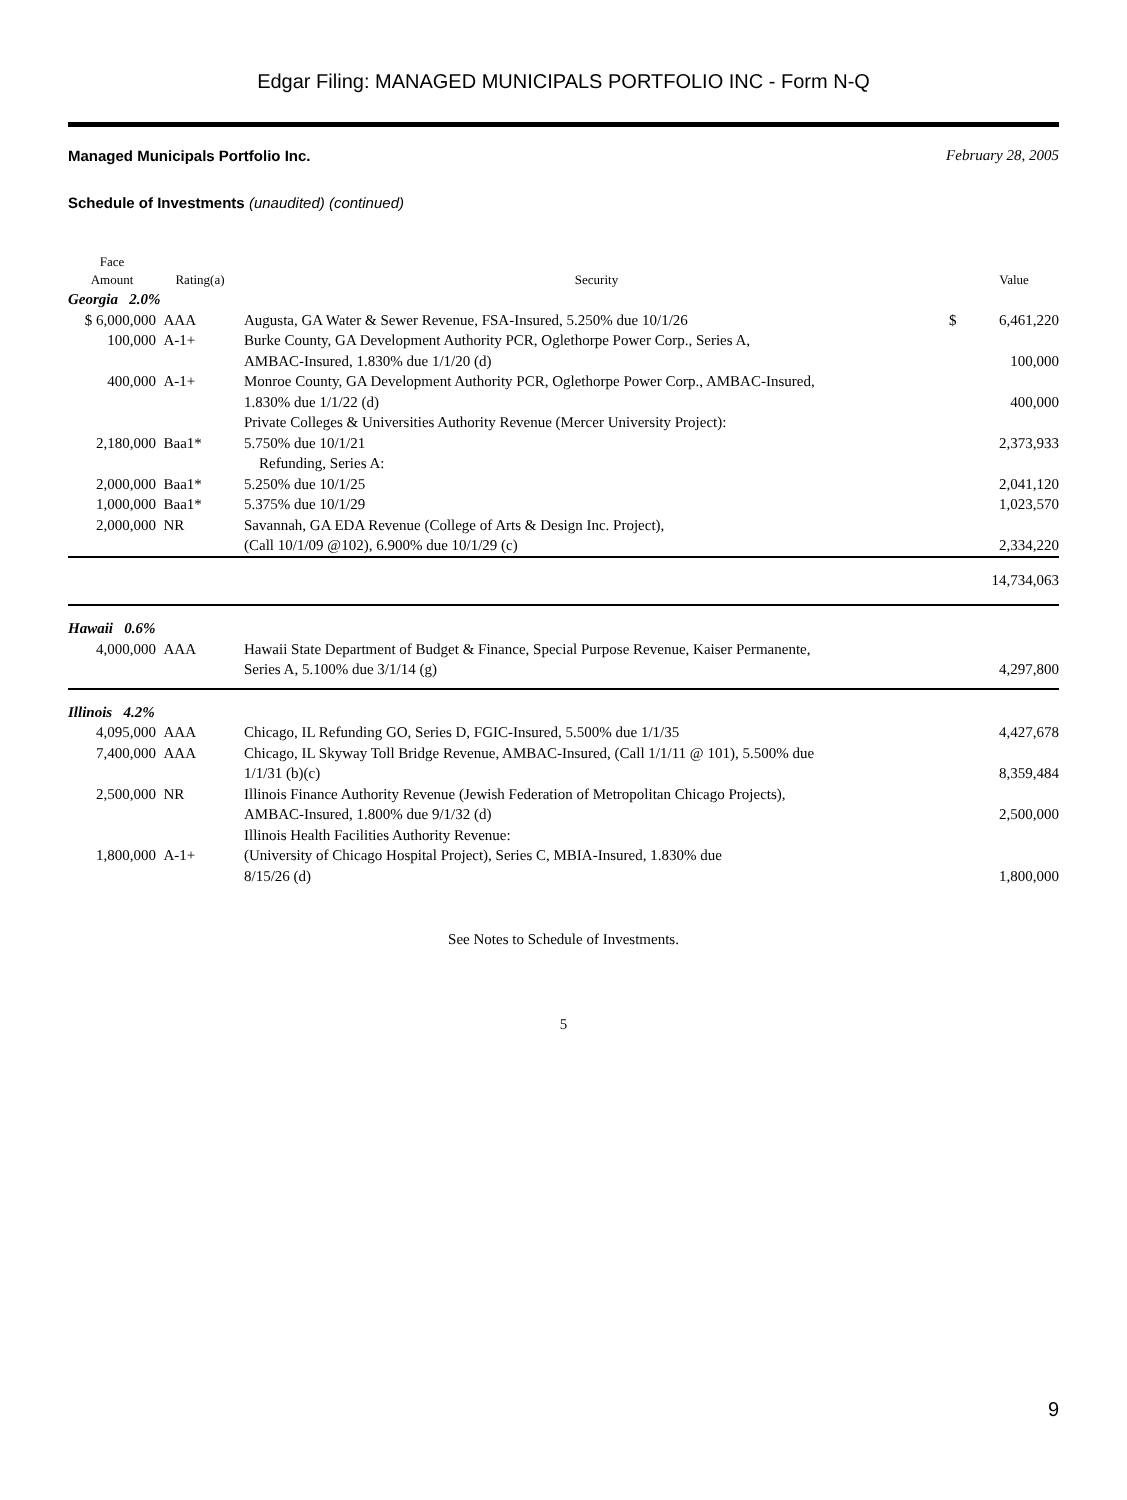Edgar Filing: MANAGED MUNICIPALS PORTFOLIO INC - Form N-Q
Managed Municipals Portfolio Inc. February 28, 2005
Schedule of Investments (unaudited) (continued)
| Face Amount | Rating(a) | Security | | Value |
| --- | --- | --- | --- | --- |
| Georgia 2.0% | | | | |
| $ 6,000,000 | AAA | Augusta, GA Water & Sewer Revenue, FSA-Insured, 5.250% due 10/1/26 | $ | 6,461,220 |
| 100,000 | A-1+ | Burke County, GA Development Authority PCR, Oglethorpe Power Corp., Series A, AMBAC-Insured, 1.830% due 1/1/20 (d) | | 100,000 |
| 400,000 | A-1+ | Monroe County, GA Development Authority PCR, Oglethorpe Power Corp., AMBAC-Insured, 1.830% due 1/1/22 (d) | | 400,000 |
| | | Private Colleges & Universities Authority Revenue (Mercer University Project): | | |
| 2,180,000 | Baa1* | 5.750% due 10/1/21 | | 2,373,933 |
| | | Refunding, Series A: | | |
| 2,000,000 | Baa1* | 5.250% due 10/1/25 | | 2,041,120 |
| 1,000,000 | Baa1* | 5.375% due 10/1/29 | | 1,023,570 |
| 2,000,000 | NR | Savannah, GA EDA Revenue (College of Arts & Design Inc. Project), (Call 10/1/09 @102), 6.900% due 10/1/29 (c) | | 2,334,220 |
| | | | | 14,734,063 |
| Hawaii 0.6% | | | | |
| 4,000,000 | AAA | Hawaii State Department of Budget & Finance, Special Purpose Revenue, Kaiser Permanente, Series A, 5.100% due 3/1/14 (g) | | 4,297,800 |
| Illinois 4.2% | | | | |
| 4,095,000 | AAA | Chicago, IL Refunding GO, Series D, FGIC-Insured, 5.500% due 1/1/35 | | 4,427,678 |
| 7,400,000 | AAA | Chicago, IL Skyway Toll Bridge Revenue, AMBAC-Insured, (Call 1/1/11 @ 101), 5.500% due 1/1/31 (b)(c) | | 8,359,484 |
| 2,500,000 | NR | Illinois Finance Authority Revenue (Jewish Federation of Metropolitan Chicago Projects), AMBAC-Insured, 1.800% due 9/1/32 (d) | | 2,500,000 |
| | | Illinois Health Facilities Authority Revenue: | | |
| 1,800,000 | A-1+ | (University of Chicago Hospital Project), Series C, MBIA-Insured, 1.830% due 8/15/26 (d) | | 1,800,000 |
See Notes to Schedule of Investments.
5
9